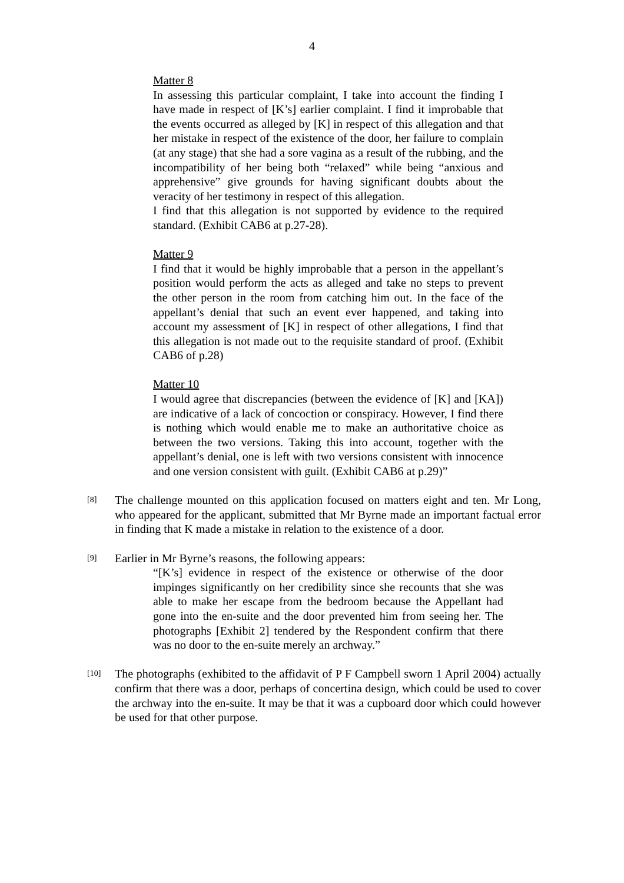4
Matter 8
In assessing this particular complaint, I take into account the finding I have made in respect of [K’s] earlier complaint. I find it improbable that the events occurred as alleged by [K] in respect of this allegation and that her mistake in respect of the existence of the door, her failure to complain (at any stage) that she had a sore vagina as a result of the rubbing, and the incompatibility of her being both “relaxed” while being “anxious and apprehensive” give grounds for having significant doubts about the veracity of her testimony in respect of this allegation.
I find that this allegation is not supported by evidence to the required standard. (Exhibit CAB6 at p.27-28).
Matter 9
I find that it would be highly improbable that a person in the appellant’s position would perform the acts as alleged and take no steps to prevent the other person in the room from catching him out. In the face of the appellant’s denial that such an event ever happened, and taking into account my assessment of [K] in respect of other allegations, I find that this allegation is not made out to the requisite standard of proof. (Exhibit CAB6 of p.28)
Matter 10
I would agree that discrepancies (between the evidence of [K] and [KA]) are indicative of a lack of concoction or conspiracy. However, I find there is nothing which would enable me to make an authoritative choice as between the two versions. Taking this into account, together with the appellant’s denial, one is left with two versions consistent with innocence and one version consistent with guilt. (Exhibit CAB6 at p.29)”
[8]
The challenge mounted on this application focused on matters eight and ten. Mr Long, who appeared for the applicant, submitted that Mr Byrne made an important factual error in finding that K made a mistake in relation to the existence of a door.
[9]
Earlier in Mr Byrne’s reasons, the following appears:
“[K’s] evidence in respect of the existence or otherwise of the door impinges significantly on her credibility since she recounts that she was able to make her escape from the bedroom because the Appellant had gone into the en-suite and the door prevented him from seeing her. The photographs [Exhibit 2] tendered by the Respondent confirm that there was no door to the en-suite merely an archway.”
[10]
The photographs (exhibited to the affidavit of P F Campbell sworn 1 April 2004) actually confirm that there was a door, perhaps of concertina design, which could be used to cover the archway into the en-suite. It may be that it was a cupboard door which could however be used for that other purpose.